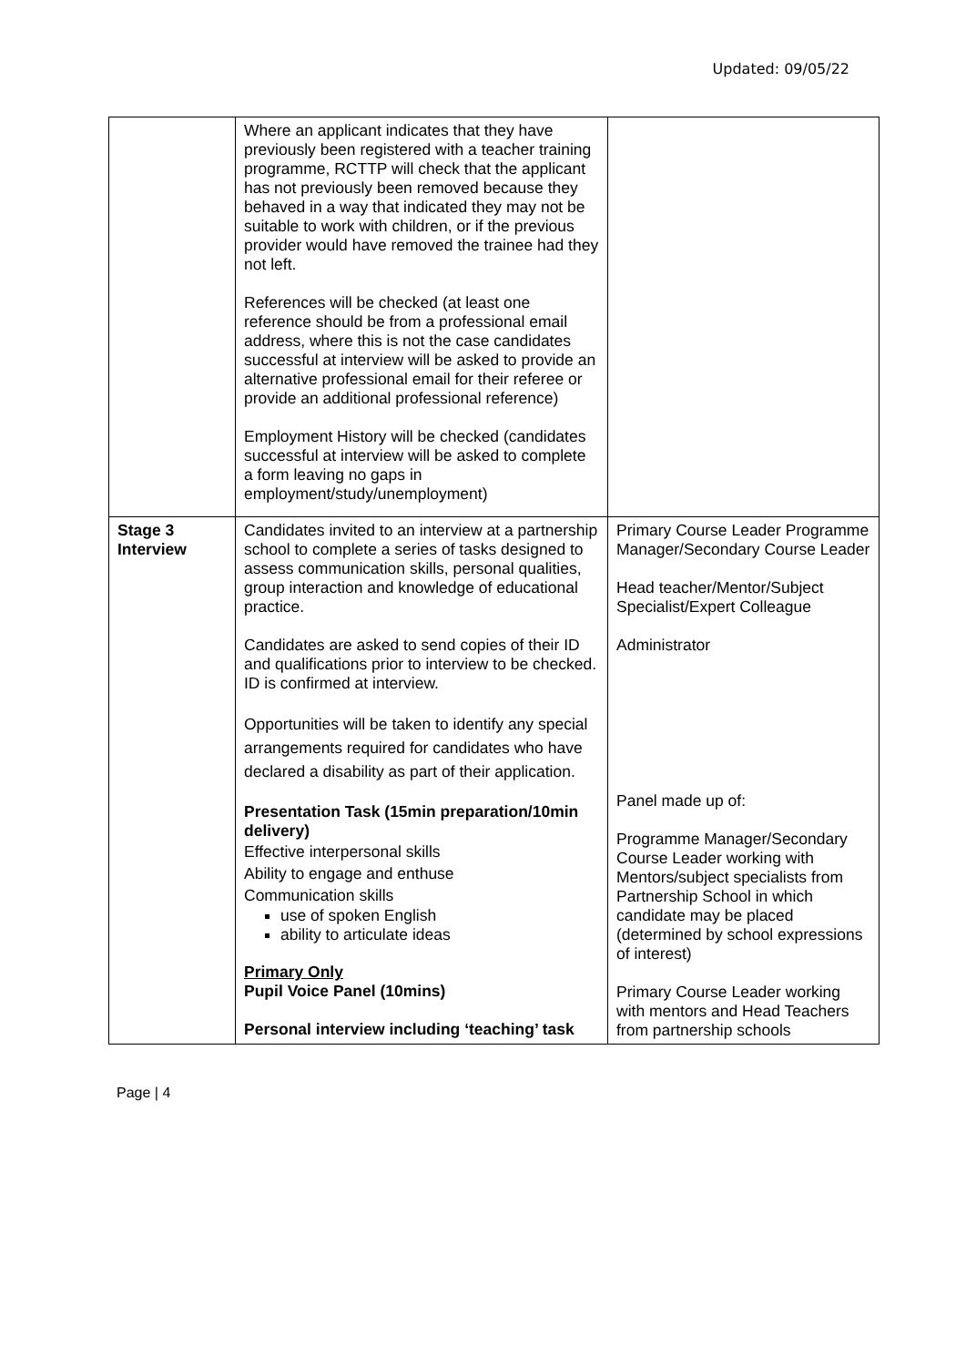Updated: 09/05/22
| | Where an applicant indicates that they have previously been registered with a teacher training programme, RCTTP will check that the applicant has not previously been removed because they behaved in a way that indicated they may not be suitable to work with children, or if the previous provider would have removed the trainee had they not left. References will be checked (at least one reference should be from a professional email address, where this is not the case candidates successful at interview will be asked to provide an alternative professional email for their referee or provide an additional professional reference) Employment History will be checked (candidates successful at interview will be asked to complete a form leaving no gaps in employment/study/unemployment) | |
| Stage 3 Interview | Candidates invited to an interview at a partnership school to complete a series of tasks designed to assess communication skills, personal qualities, group interaction and knowledge of educational practice. Candidates are asked to send copies of their ID and qualifications prior to interview to be checked. ID is confirmed at interview. Opportunities will be taken to identify any special arrangements required for candidates who have declared a disability as part of their application. Presentation Task (15min preparation/10min delivery) Effective interpersonal skills Ability to engage and enthuse Communication skills use of spoken English ability to articulate ideas Primary Only Pupil Voice Panel (10mins) Personal interview including ‘teaching’ task | Primary Course Leader Programme Manager/Secondary Course Leader Head teacher/Mentor/Subject Specialist/Expert Colleague Administrator Panel made up of: Programme Manager/Secondary Course Leader working with Mentors/subject specialists from Partnership School in which candidate may be placed (determined by school expressions of interest) Primary Course Leader working with mentors and Head Teachers from partnership schools |
Page | 4